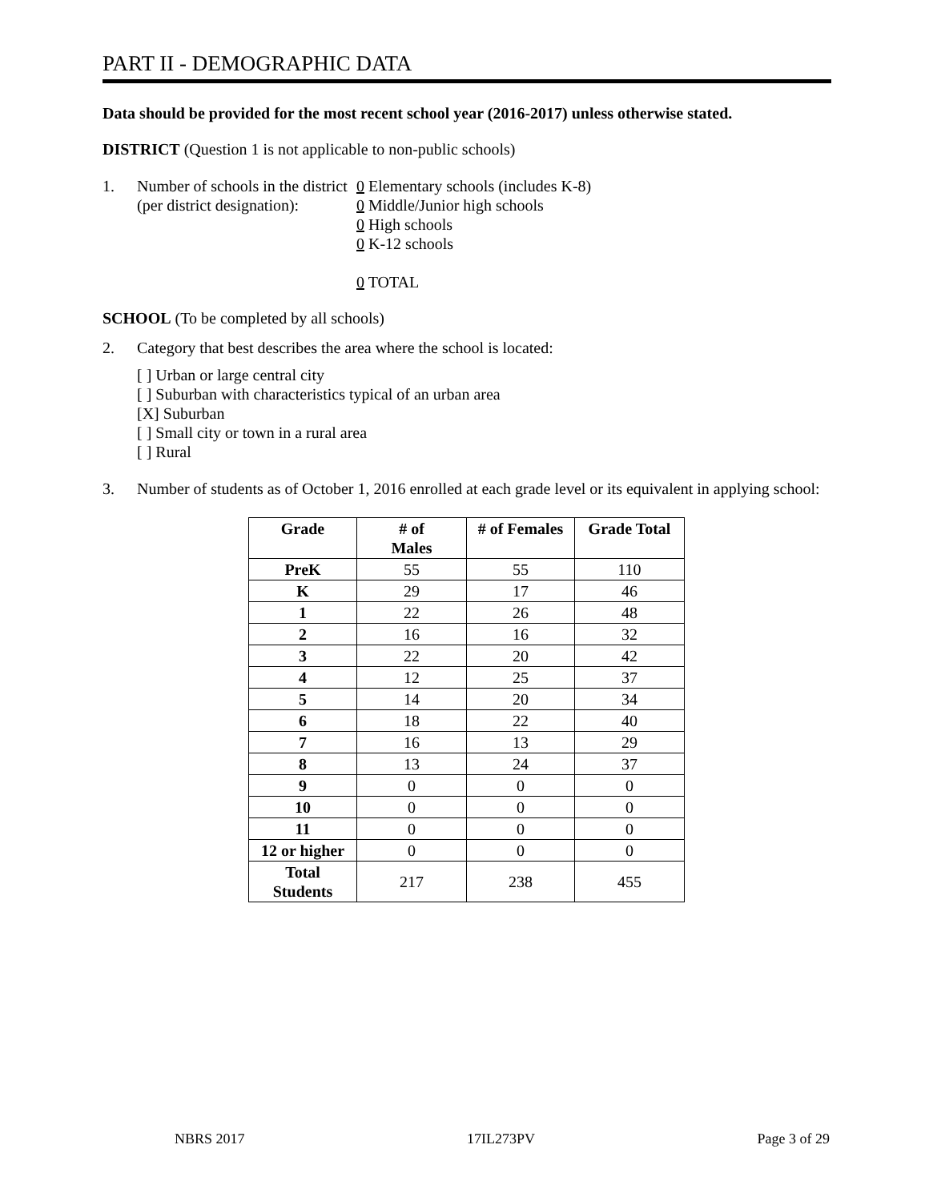PART II - DEMOGRAPHIC DATA
Data should be provided for the most recent school year (2016-2017) unless otherwise stated.
DISTRICT (Question 1 is not applicable to non-public schools)
1. Number of schools in the district
(per district designation):
0 Elementary schools (includes K-8)
0 Middle/Junior high schools
0 High schools
0 K-12 schools
0 TOTAL
SCHOOL (To be completed by all schools)
2. Category that best describes the area where the school is located:
[ ] Urban or large central city
[ ] Suburban with characteristics typical of an urban area
[X] Suburban
[ ] Small city or town in a rural area
[ ] Rural
3. Number of students as of October 1, 2016 enrolled at each grade level or its equivalent in applying school:
| Grade | # of Males | # of Females | Grade Total |
| --- | --- | --- | --- |
| PreK | 55 | 55 | 110 |
| K | 29 | 17 | 46 |
| 1 | 22 | 26 | 48 |
| 2 | 16 | 16 | 32 |
| 3 | 22 | 20 | 42 |
| 4 | 12 | 25 | 37 |
| 5 | 14 | 20 | 34 |
| 6 | 18 | 22 | 40 |
| 7 | 16 | 13 | 29 |
| 8 | 13 | 24 | 37 |
| 9 | 0 | 0 | 0 |
| 10 | 0 | 0 | 0 |
| 11 | 0 | 0 | 0 |
| 12 or higher | 0 | 0 | 0 |
| Total Students | 217 | 238 | 455 |
NBRS 2017 17IL273PV Page 3 of 29